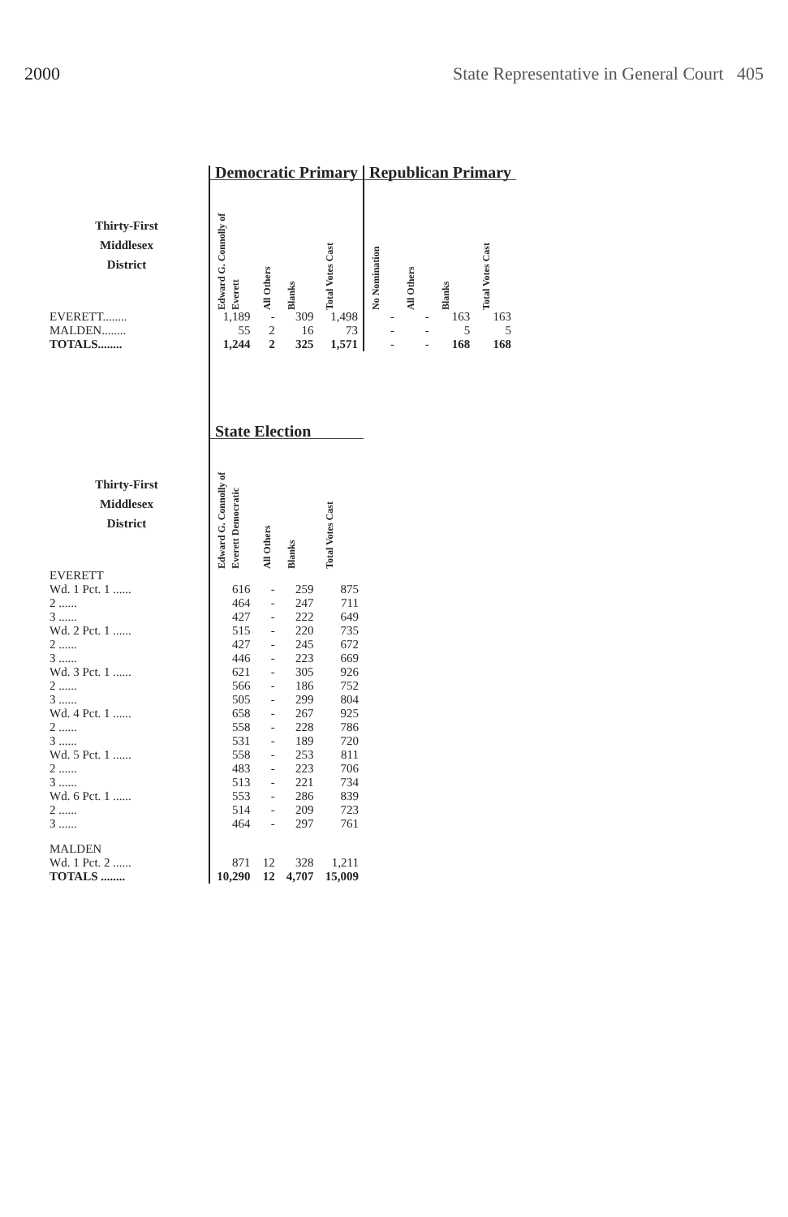2000 State Representative in General Court 405
| | Democratic Primary | | | | Republican Primary | | | |
| --- | --- | --- | --- | --- | --- | --- | --- | --- |
| Thirty-First Middlesex District | Edward G. Connolly of Everett | All Others | Blanks | Total Votes Cast | No Nomination | All Others | Blanks | Total Votes Cast |
| EVERETT........ | 1,189 | - | 309 | 1,498 | - | - | 163 | 163 |
| MALDEN........ | 55 | 2 | 16 | 73 | - | - | 5 | 5 |
| TOTALS........ | 1,244 | 2 | 325 | 1,571 | - | - | 168 | 168 |
| | State Election | | | | | | | |
| Thirty-First Middlesex District | Edward G. Connolly of Everett Democratic | All Others | Blanks | Total Votes Cast | | | | |
| EVERETT | | | | | | | | |
| Wd. 1 Pct. 1 ...... | 616 | - | 259 | 875 | | | | |
| 2 ...... | 464 | - | 247 | 711 | | | | |
| 3 ...... | 427 | - | 222 | 649 | | | | |
| Wd. 2 Pct. 1 ...... | 515 | - | 220 | 735 | | | | |
| 2 ...... | 427 | - | 245 | 672 | | | | |
| 3 ...... | 446 | - | 223 | 669 | | | | |
| Wd. 3 Pct. 1 ...... | 621 | - | 305 | 926 | | | | |
| 2 ...... | 566 | - | 186 | 752 | | | | |
| 3 ...... | 505 | - | 299 | 804 | | | | |
| Wd. 4 Pct. 1 ...... | 658 | - | 267 | 925 | | | | |
| 2 ...... | 558 | - | 228 | 786 | | | | |
| 3 ...... | 531 | - | 189 | 720 | | | | |
| Wd. 5 Pct. 1 ...... | 558 | - | 253 | 811 | | | | |
| 2 ...... | 483 | - | 223 | 706 | | | | |
| 3 ...... | 513 | - | 221 | 734 | | | | |
| Wd. 6 Pct. 1 ...... | 553 | - | 286 | 839 | | | | |
| 2 ...... | 514 | - | 209 | 723 | | | | |
| 3 ...... | 464 | - | 297 | 761 | | | | |
| MALDEN | | | | | | | | |
| Wd. 1 Pct. 2 ...... | 871 | 12 | 328 | 1,211 | | | | |
| TOTALS ........ | 10,290 | 12 | 4,707 | 15,009 | | | | |